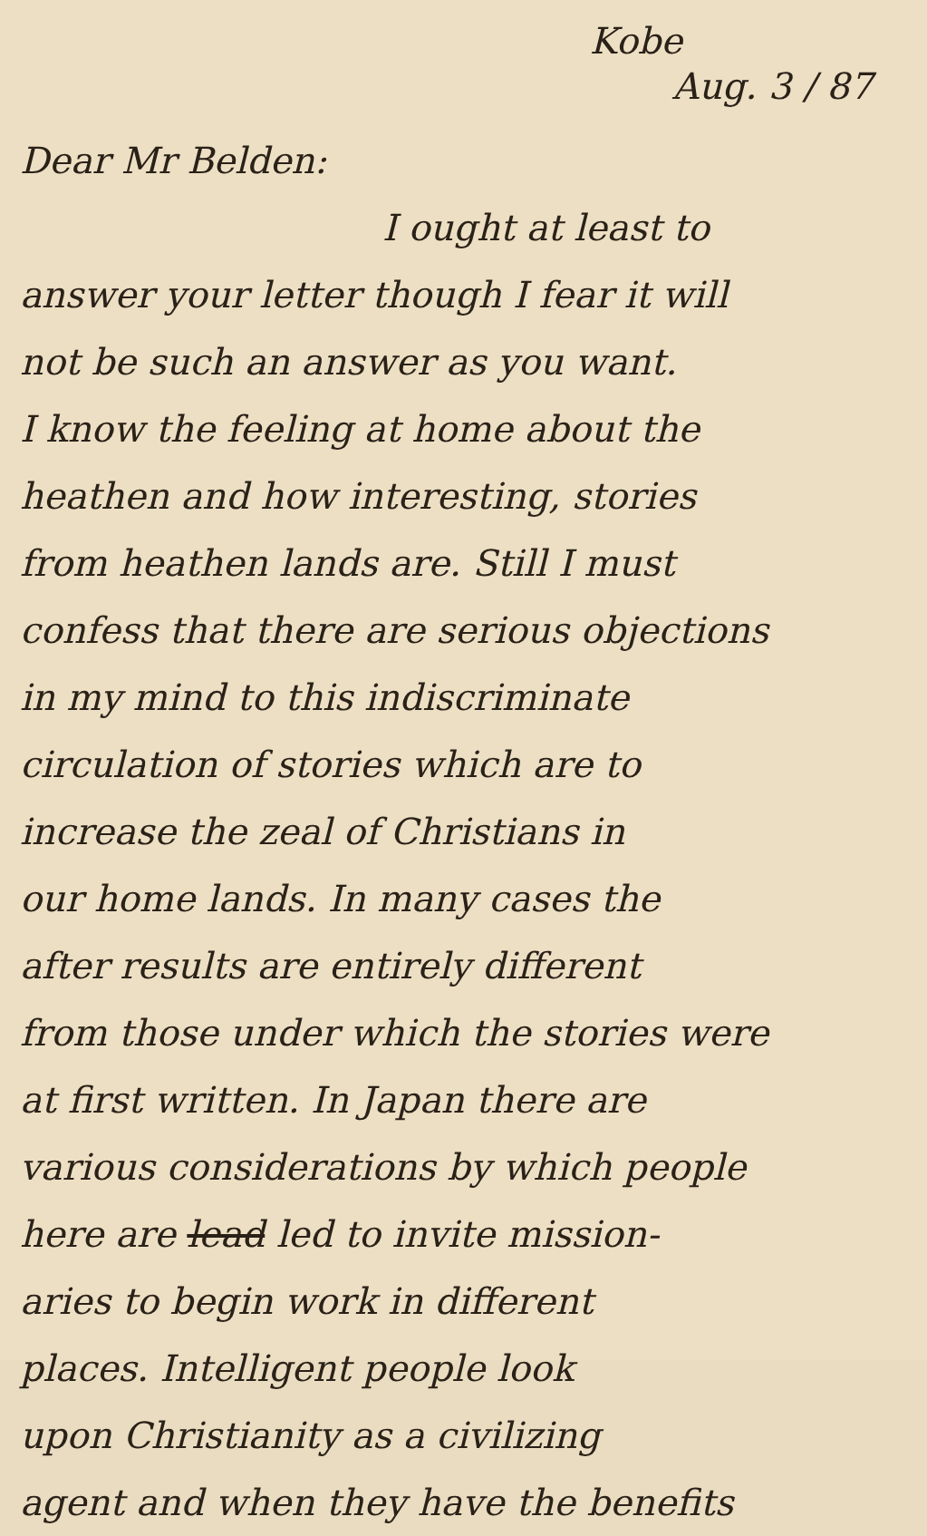Kobe
Aug. 3 / 87
Dear Mr Belden:
I ought at least to
answer your letter though I fear it will
not be such an answer as you want.
I know the feeling at home about the
heathen and how interesting, stories
from heathen lands are. Still I must
confess that there are serious objections
in my mind to this indiscriminate
circulation of stories which are to
increase the zeal of Christians in
our home lands. In many cases the
after results are entirely different
from those under which the stories were
at first written. In Japan there are
various considerations by which people
here are lead led to invite mission-
aries to begin work in different
places. Intelligent people look
upon Christianity as a civilizing
agent and when they have the benefits